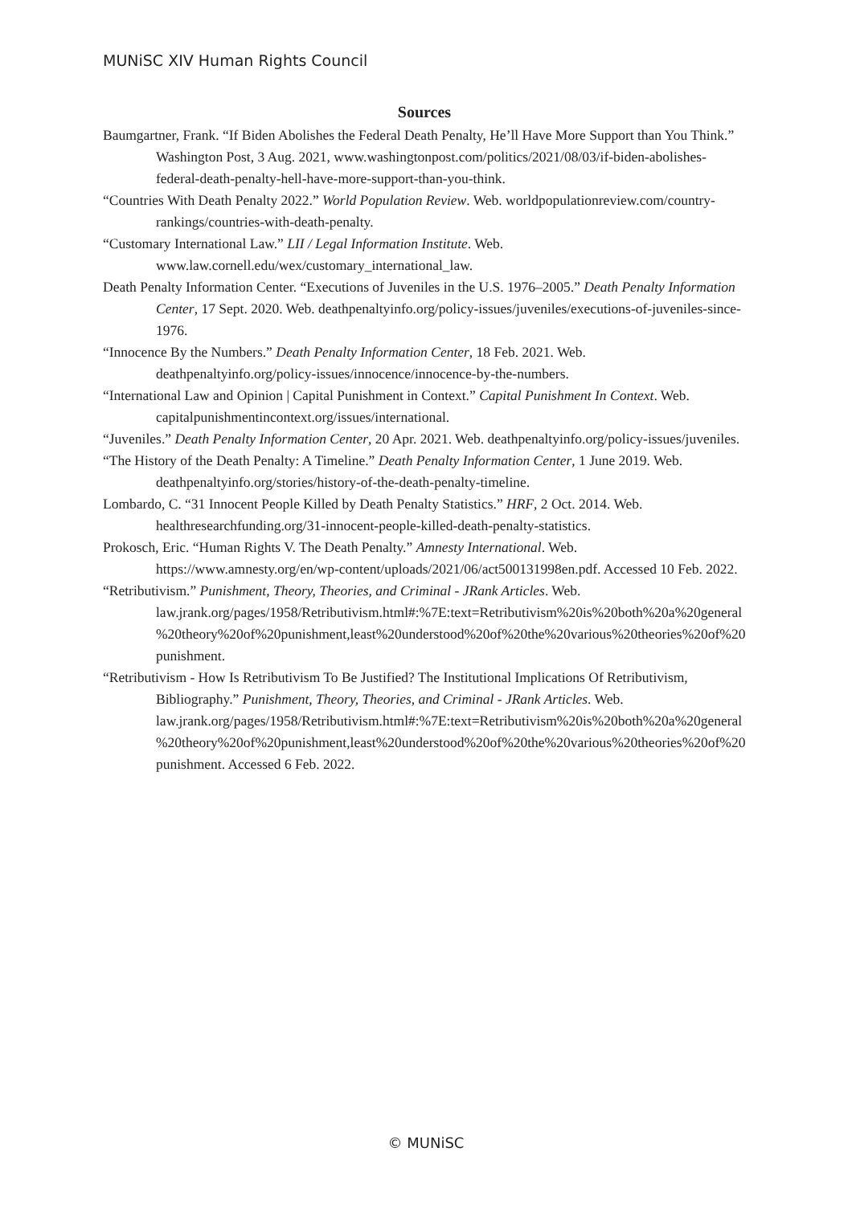MUNiSC XIV Human Rights Council
Sources
Baumgartner, Frank. “If Biden Abolishes the Federal Death Penalty, He’ll Have More Support than You Think.” Washington Post, 3 Aug. 2021, www.washingtonpost.com/politics/2021/08/03/if-biden-abolishes-federal-death-penalty-hell-have-more-support-than-you-think.
“Countries With Death Penalty 2022.” World Population Review. Web. worldpopulationreview.com/country-rankings/countries-with-death-penalty.
“Customary International Law.” LII / Legal Information Institute. Web. www.law.cornell.edu/wex/customary_international_law.
Death Penalty Information Center. “Executions of Juveniles in the U.S. 1976–2005.” Death Penalty Information Center, 17 Sept. 2020. Web. deathpenaltyinfo.org/policy-issues/juveniles/executions-of-juveniles-since-1976.
“Innocence By the Numbers.” Death Penalty Information Center, 18 Feb. 2021. Web. deathpenaltyinfo.org/policy-issues/innocence/innocence-by-the-numbers.
“International Law and Opinion | Capital Punishment in Context.” Capital Punishment In Context. Web. capitalpunishmentincontext.org/issues/international.
“Juveniles.” Death Penalty Information Center, 20 Apr. 2021. Web. deathpenaltyinfo.org/policy-issues/juveniles.
“The History of the Death Penalty: A Timeline.” Death Penalty Information Center, 1 June 2019. Web. deathpenaltyinfo.org/stories/history-of-the-death-penalty-timeline.
Lombardo, C. “31 Innocent People Killed by Death Penalty Statistics.” HRF, 2 Oct. 2014. Web. healthresearchfunding.org/31-innocent-people-killed-death-penalty-statistics.
Prokosch, Eric. “Human Rights V. The Death Penalty.” Amnesty International. Web. https://www.amnesty.org/en/wp-content/uploads/2021/06/act500131998en.pdf. Accessed 10 Feb. 2022.
“Retributivism.” Punishment, Theory, Theories, and Criminal - JRank Articles. Web. law.jrank.org/pages/1958/Retributivism.html#:%7E:text=Retributivism%20is%20both%20a%20general%20theory%20of%20punishment,least%20understood%20of%20the%20various%20theories%20of%20punishment.
“Retributivism - How Is Retributivism To Be Justified? The Institutional Implications Of Retributivism, Bibliography.” Punishment, Theory, Theories, and Criminal - JRank Articles. Web. law.jrank.org/pages/1958/Retributivism.html#:%7E:text=Retributivism%20is%20both%20a%20general%20theory%20of%20punishment,least%20understood%20of%20the%20various%20theories%20of%20punishment. Accessed 6 Feb. 2022.
© MUNiSC